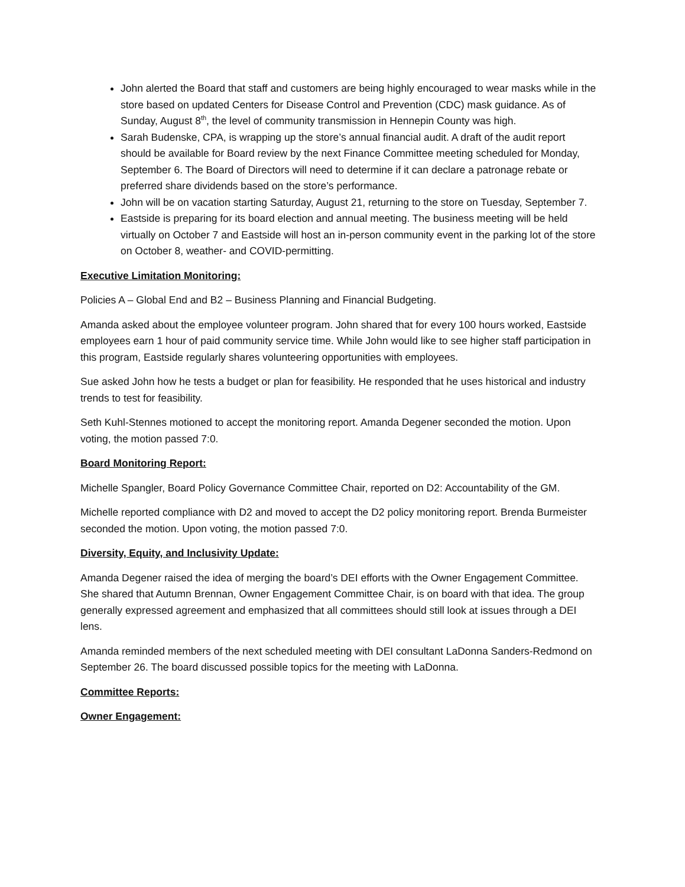John alerted the Board that staff and customers are being highly encouraged to wear masks while in the store based on updated Centers for Disease Control and Prevention (CDC) mask guidance. As of Sunday, August 8<sup>th</sup>, the level of community transmission in Hennepin County was high.
Sarah Budenske, CPA, is wrapping up the store’s annual financial audit. A draft of the audit report should be available for Board review by the next Finance Committee meeting scheduled for Monday, September 6. The Board of Directors will need to determine if it can declare a patronage rebate or preferred share dividends based on the store’s performance.
John will be on vacation starting Saturday, August 21, returning to the store on Tuesday, September 7.
Eastside is preparing for its board election and annual meeting. The business meeting will be held virtually on October 7 and Eastside will host an in-person community event in the parking lot of the store on October 8, weather- and COVID-permitting.
Executive Limitation Monitoring:
Policies A – Global End and B2 – Business Planning and Financial Budgeting.
Amanda asked about the employee volunteer program. John shared that for every 100 hours worked, Eastside employees earn 1 hour of paid community service time. While John would like to see higher staff participation in this program, Eastside regularly shares volunteering opportunities with employees.
Sue asked John how he tests a budget or plan for feasibility. He responded that he uses historical and industry trends to test for feasibility.
Seth Kuhl-Stennes motioned to accept the monitoring report. Amanda Degener seconded the motion. Upon voting, the motion passed 7:0.
Board Monitoring Report:
Michelle Spangler, Board Policy Governance Committee Chair, reported on D2: Accountability of the GM.
Michelle reported compliance with D2 and moved to accept the D2 policy monitoring report. Brenda Burmeister seconded the motion. Upon voting, the motion passed 7:0.
Diversity, Equity, and Inclusivity Update:
Amanda Degener raised the idea of merging the board’s DEI efforts with the Owner Engagement Committee. She shared that Autumn Brennan, Owner Engagement Committee Chair, is on board with that idea. The group generally expressed agreement and emphasized that all committees should still look at issues through a DEI lens.
Amanda reminded members of the next scheduled meeting with DEI consultant LaDonna Sanders-Redmond on September 26. The board discussed possible topics for the meeting with LaDonna.
Committee Reports:
Owner Engagement: